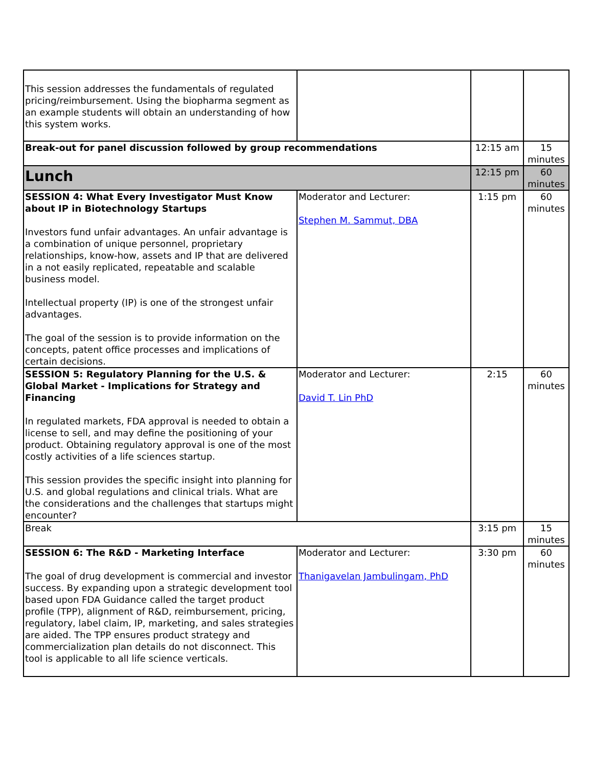| This session addresses the fundamentals of regulated pricing/reimbursement. Using the biopharma segment as an example students will obtain an understanding of how this system works. | | | |
| Break-out for panel discussion followed by group recommendations | | 12:15 am | 15 minutes |
| Lunch | | 12:15 pm | 60 minutes |
| SESSION 4: What Every Investigator Must Know about IP in Biotechnology Startups Investors fund unfair advantages. An unfair advantage is a combination of unique personnel, proprietary relationships, know-how, assets and IP that are delivered in a not easily replicated, repeatable and scalable business model. Intellectual property (IP) is one of the strongest unfair advantages. The goal of the session is to provide information on the concepts, patent office processes and implications of certain decisions. | Moderator and Lecturer: Stephen M. Sammut, DBA | 1:15 pm | 60 minutes |
| SESSION 5: Regulatory Planning for the U.S. & Global Market - Implications for Strategy and Financing In regulated markets, FDA approval is needed to obtain a license to sell, and may define the positioning of your product. Obtaining regulatory approval is one of the most costly activities of a life sciences startup. This session provides the specific insight into planning for U.S. and global regulations and clinical trials. What are the considerations and the challenges that startups might encounter? | Moderator and Lecturer: David T. Lin PhD | 2:15 | 60 minutes |
| Break | | 3:15 pm | 15 minutes |
| SESSION 6: The R&D - Marketing Interface The goal of drug development is commercial and investor success. By expanding upon a strategic development tool based upon FDA Guidance called the target product profile (TPP), alignment of R&D, reimbursement, pricing, regulatory, label claim, IP, marketing, and sales strategies are aided. The TPP ensures product strategy and commercialization plan details do not disconnect. This tool is applicable to all life science verticals. | Moderator and Lecturer: Thanigavelan Jambulingam, PhD | 3:30 pm | 60 minutes |